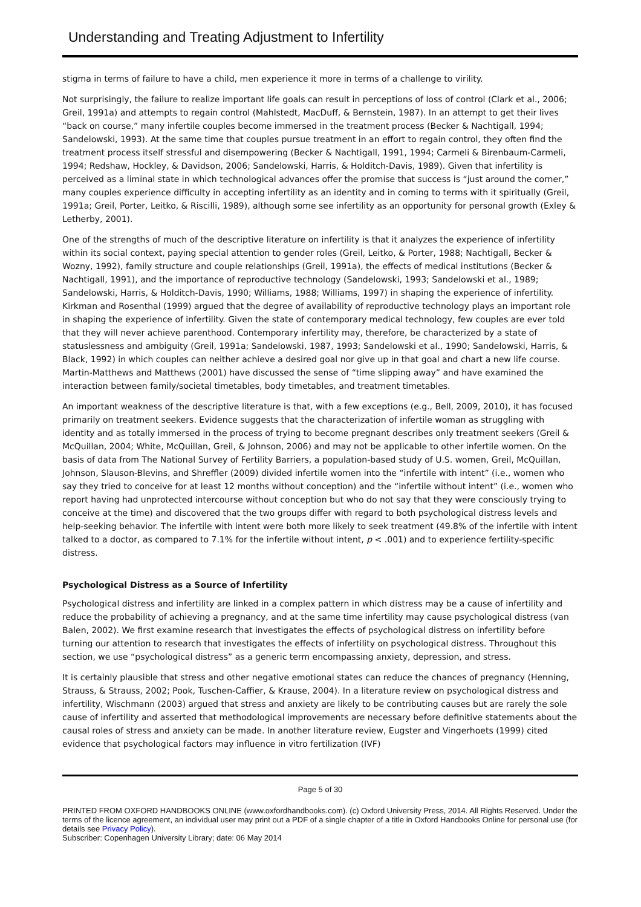Understanding and Treating Adjustment to Infertility
stigma in terms of failure to have a child, men experience it more in terms of a challenge to virility.
Not surprisingly, the failure to realize important life goals can result in perceptions of loss of control (Clark et al., 2006; Greil, 1991a) and attempts to regain control (Mahlstedt, MacDuff, & Bernstein, 1987). In an attempt to get their lives “back on course,” many infertile couples become immersed in the treatment process (Becker & Nachtigall, 1994; Sandelowski, 1993). At the same time that couples pursue treatment in an effort to regain control, they often find the treatment process itself stressful and disempowering (Becker & Nachtigall, 1991, 1994; Carmeli & Birenbaum-Carmeli, 1994; Redshaw, Hockley, & Davidson, 2006; Sandelowski, Harris, & Holditch-Davis, 1989). Given that infertility is perceived as a liminal state in which technological advances offer the promise that success is “just around the corner,” many couples experience difficulty in accepting infertility as an identity and in coming to terms with it spiritually (Greil, 1991a; Greil, Porter, Leitko, & Riscilli, 1989), although some see infertility as an opportunity for personal growth (Exley & Letherby, 2001).
One of the strengths of much of the descriptive literature on infertility is that it analyzes the experience of infertility within its social context, paying special attention to gender roles (Greil, Leitko, & Porter, 1988; Nachtigall, Becker & Wozny, 1992), family structure and couple relationships (Greil, 1991a), the effects of medical institutions (Becker & Nachtigall, 1991), and the importance of reproductive technology (Sandelowski, 1993; Sandelowski et al., 1989; Sandelowski, Harris, & Holditch-Davis, 1990; Williams, 1988; Williams, 1997) in shaping the experience of infertility. Kirkman and Rosenthal (1999) argued that the degree of availability of reproductive technology plays an important role in shaping the experience of infertility. Given the state of contemporary medical technology, few couples are ever told that they will never achieve parenthood. Contemporary infertility may, therefore, be characterized by a state of statuslessness and ambiguity (Greil, 1991a; Sandelowski, 1987, 1993; Sandelowski et al., 1990; Sandelowski, Harris, & Black, 1992) in which couples can neither achieve a desired goal nor give up in that goal and chart a new life course. Martin-Matthews and Matthews (2001) have discussed the sense of “time slipping away” and have examined the interaction between family/societal timetables, body timetables, and treatment timetables.
An important weakness of the descriptive literature is that, with a few exceptions (e.g., Bell, 2009, 2010), it has focused primarily on treatment seekers. Evidence suggests that the characterization of infertile woman as struggling with identity and as totally immersed in the process of trying to become pregnant describes only treatment seekers (Greil & McQuillan, 2004; White, McQuillan, Greil, & Johnson, 2006) and may not be applicable to other infertile women. On the basis of data from The National Survey of Fertility Barriers, a population-based study of U.S. women, Greil, McQuillan, Johnson, Slauson-Blevins, and Shreffler (2009) divided infertile women into the “infertile with intent” (i.e., women who say they tried to conceive for at least 12 months without conception) and the “infertile without intent” (i.e., women who report having had unprotected intercourse without conception but who do not say that they were consciously trying to conceive at the time) and discovered that the two groups differ with regard to both psychological distress levels and help-seeking behavior. The infertile with intent were both more likely to seek treatment (49.8% of the infertile with intent talked to a doctor, as compared to 7.1% for the infertile without intent, p < .001) and to experience fertility-specific distress.
Psychological Distress as a Source of Infertility
Psychological distress and infertility are linked in a complex pattern in which distress may be a cause of infertility and reduce the probability of achieving a pregnancy, and at the same time infertility may cause psychological distress (van Balen, 2002). We first examine research that investigates the effects of psychological distress on infertility before turning our attention to research that investigates the effects of infertility on psychological distress. Throughout this section, we use “psychological distress” as a generic term encompassing anxiety, depression, and stress.
It is certainly plausible that stress and other negative emotional states can reduce the chances of pregnancy (Henning, Strauss, & Strauss, 2002; Pook, Tuschen-Caffier, & Krause, 2004). In a literature review on psychological distress and infertility, Wischmann (2003) argued that stress and anxiety are likely to be contributing causes but are rarely the sole cause of infertility and asserted that methodological improvements are necessary before definitive statements about the causal roles of stress and anxiety can be made. In another literature review, Eugster and Vingerhoets (1999) cited evidence that psychological factors may influence in vitro fertilization (IVF)
Page 5 of 30
PRINTED FROM OXFORD HANDBOOKS ONLINE (www.oxfordhandbooks.com). (c) Oxford University Press, 2014. All Rights Reserved. Under the terms of the licence agreement, an individual user may print out a PDF of a single chapter of a title in Oxford Handbooks Online for personal use (for details see Privacy Policy).
Subscriber: Copenhagen University Library; date: 06 May 2014